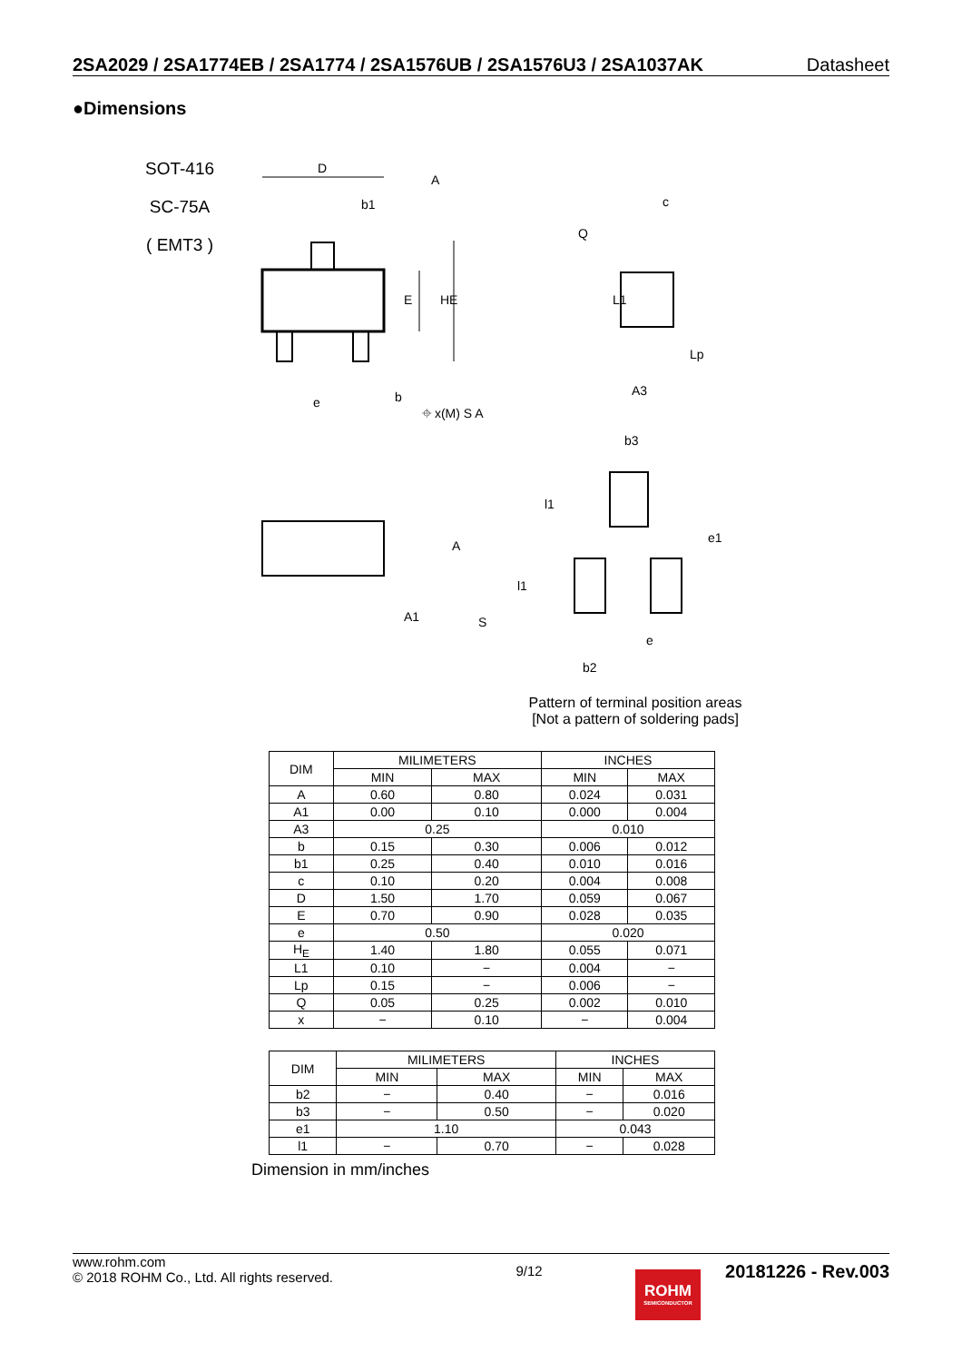2SA2029 / 2SA1774EB / 2SA1774 / 2SA1576UB / 2SA1576U3 / 2SA1037AK Datasheet
●Dimensions
SOT-416
SC-75A
( EMT3 )
D
b1
c
Q
E
HE
L1
Lp
A3
e
b
⌖ x(M) S A
b3
l1
e1
A
A1
S
l1
e
b2
A
Pattern of terminal position areas
[Not a pattern of soldering pads]
| DIM | MILIMETERS | | INCHES | |
| --- | --- | --- | --- | --- |
| | MIN | MAX | MIN | MAX |
| A | 0.60 | 0.80 | 0.024 | 0.031 |
| A1 | 0.00 | 0.10 | 0.000 | 0.004 |
| A3 | 0.25 | | 0.010 | |
| b | 0.15 | 0.30 | 0.006 | 0.012 |
| b1 | 0.25 | 0.40 | 0.010 | 0.016 |
| c | 0.10 | 0.20 | 0.004 | 0.008 |
| D | 1.50 | 1.70 | 0.059 | 0.067 |
| E | 0.70 | 0.90 | 0.028 | 0.035 |
| e | 0.50 | | 0.020 | |
| H<sub>E</sub> | 1.40 | 1.80 | 0.055 | 0.071 |
| L1 | 0.10 | − | 0.004 | − |
| Lp | 0.15 | − | 0.006 | − |
| Q | 0.05 | 0.25 | 0.002 | 0.010 |
| x | − | 0.10 | − | 0.004 |
| DIM | MILIMETERS | | INCHES | |
| --- | --- | --- | --- | --- |
| | MIN | MAX | MIN | MAX |
| b2 | − | 0.40 | − | 0.016 |
| b3 | − | 0.50 | − | 0.020 |
| e1 | 1.10 | | 0.043 | |
| l1 | − | 0.70 | − | 0.028 |
Dimension in mm/inches
www.rohm.com
© 2018 ROHM Co., Ltd. All rights reserved.
9/12
20181226 - Rev.003
ROHM
SEMICONDUCTOR